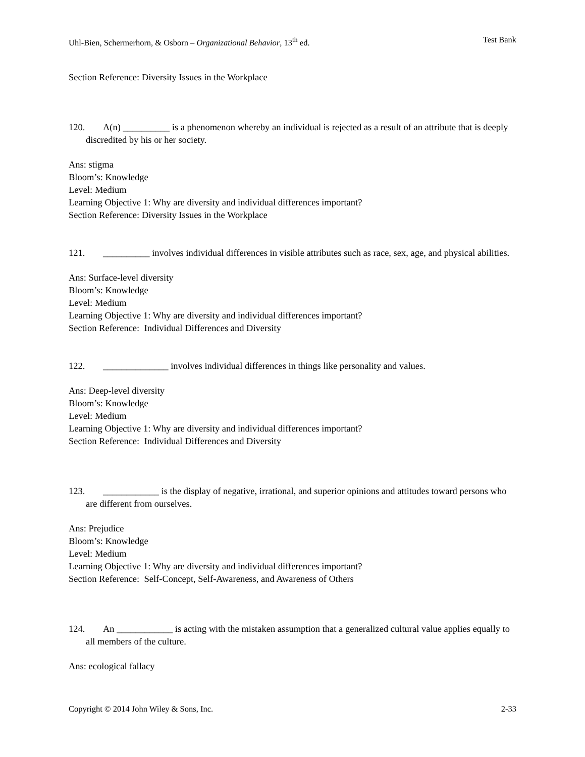Uhl-Bien, Schermerhorn, & Osborn – Organizational Behavior, 13<sup>th</sup> ed. Test Bank
Section Reference: Diversity Issues in the Workplace
120. A(n) __________ is a phenomenon whereby an individual is rejected as a result of an attribute that is deeply discredited by his or her society.
Ans: stigma
Bloom’s: Knowledge
Level: Medium
Learning Objective 1: Why are diversity and individual differences important?
Section Reference: Diversity Issues in the Workplace
121. __________ involves individual differences in visible attributes such as race, sex, age, and physical abilities.
Ans: Surface-level diversity
Bloom’s: Knowledge
Level: Medium
Learning Objective 1: Why are diversity and individual differences important?
Section Reference: Individual Differences and Diversity
122. ______________ involves individual differences in things like personality and values.
Ans: Deep-level diversity
Bloom’s: Knowledge
Level: Medium
Learning Objective 1: Why are diversity and individual differences important?
Section Reference: Individual Differences and Diversity
123. ____________ is the display of negative, irrational, and superior opinions and attitudes toward persons who are different from ourselves.
Ans: Prejudice
Bloom’s: Knowledge
Level: Medium
Learning Objective 1: Why are diversity and individual differences important?
Section Reference: Self-Concept, Self-Awareness, and Awareness of Others
124. An ____________ is acting with the mistaken assumption that a generalized cultural value applies equally to all members of the culture.
Ans: ecological fallacy
Copyright © 2014 John Wiley & Sons, Inc. 2-33